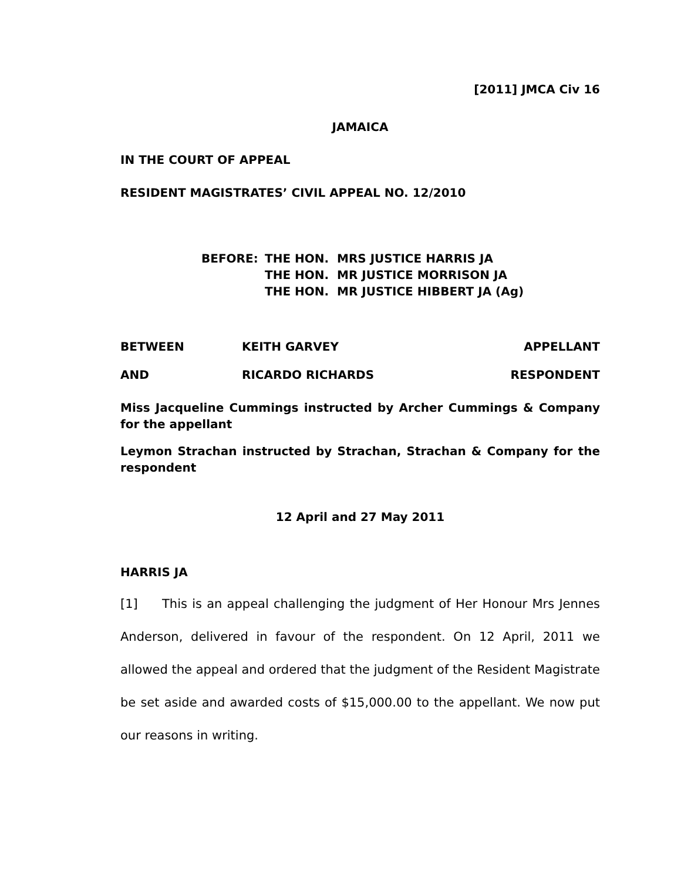[2011] JMCA Civ 16
JAMAICA
IN THE COURT OF APPEAL
RESIDENT MAGISTRATES’ CIVIL APPEAL NO. 12/2010
BEFORE: THE HON. MRS JUSTICE HARRIS JA
THE HON. MR JUSTICE MORRISON JA
THE HON. MR JUSTICE HIBBERT JA (Ag)
BETWEEN KEITH GARVEY APPELLANT
AND RICARDO RICHARDS RESPONDENT
Miss Jacqueline Cummings instructed by Archer Cummings & Company for the appellant
Leymon Strachan instructed by Strachan, Strachan & Company for the respondent
12 April and 27 May 2011
HARRIS JA
[1] This is an appeal challenging the judgment of Her Honour Mrs Jennes Anderson, delivered in favour of the respondent. On 12 April, 2011 we allowed the appeal and ordered that the judgment of the Resident Magistrate be set aside and awarded costs of $15,000.00 to the appellant. We now put our reasons in writing.